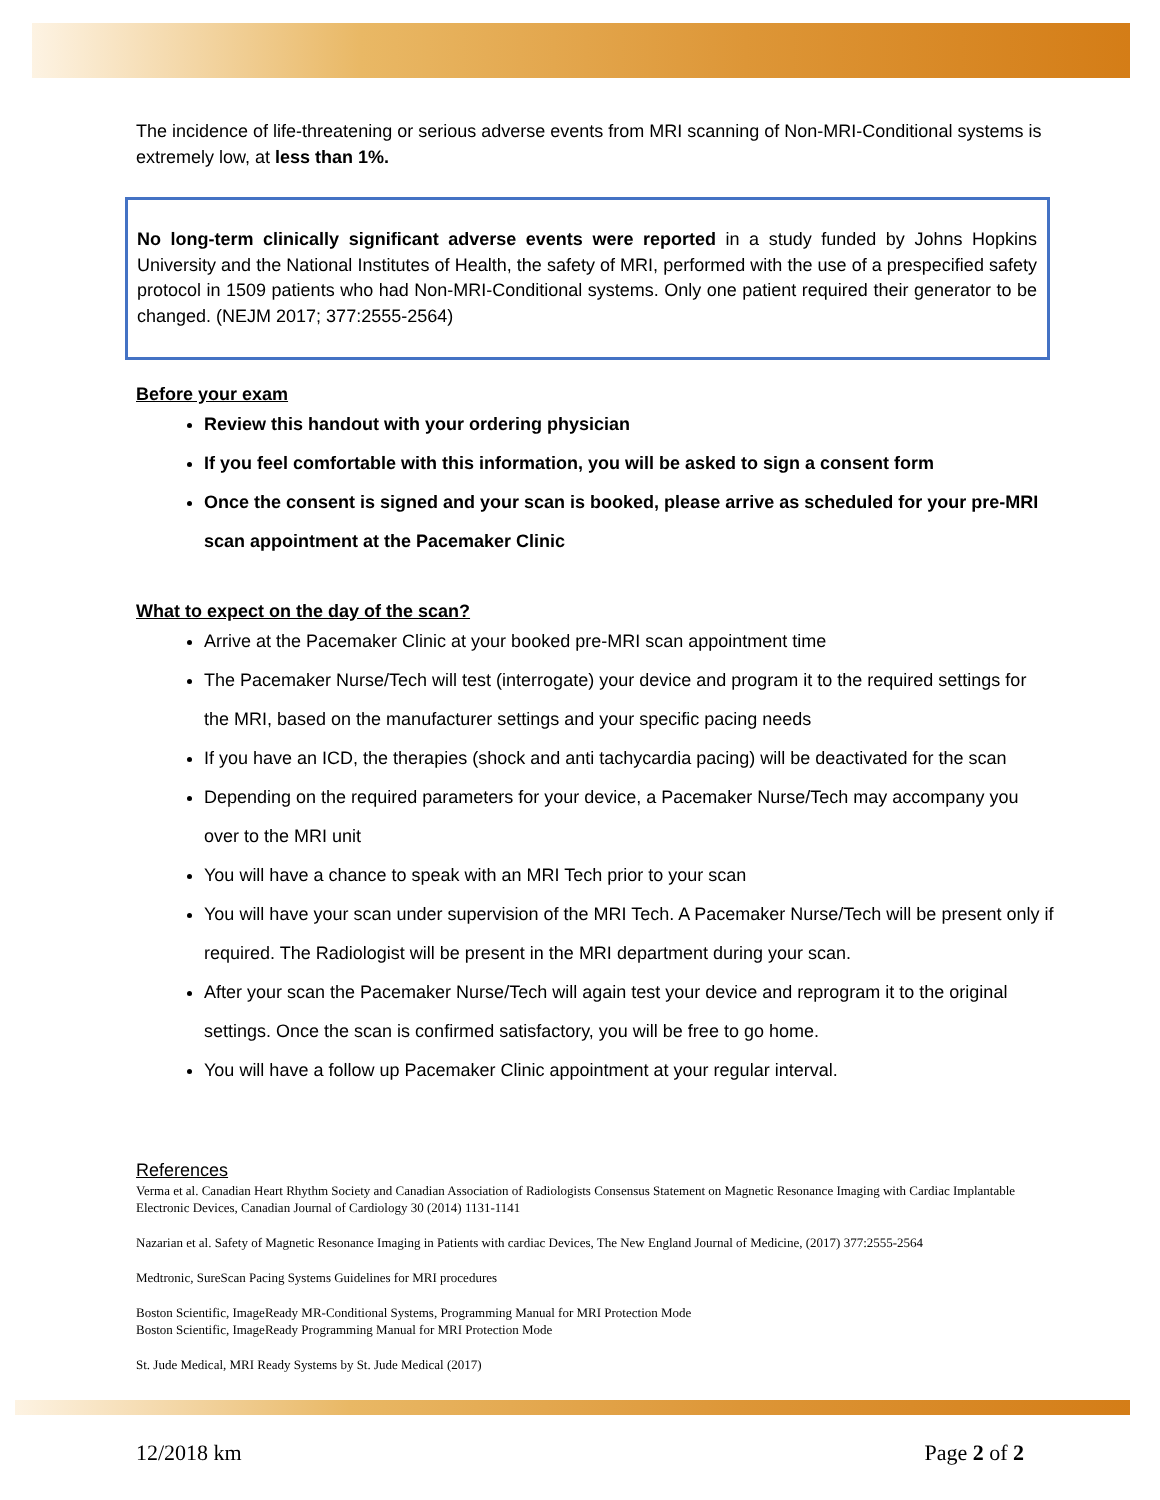The incidence of life-threatening or serious adverse events from MRI scanning of Non-MRI-Conditional systems is extremely low, at less than 1%.
No long-term clinically significant adverse events were reported in a study funded by Johns Hopkins University and the National Institutes of Health, the safety of MRI, performed with the use of a prespecified safety protocol in 1509 patients who had Non-MRI-Conditional systems. Only one patient required their generator to be changed. (NEJM 2017; 377:2555-2564)
Before your exam
Review this handout with your ordering physician
If you feel comfortable with this information, you will be asked to sign a consent form
Once the consent is signed and your scan is booked, please arrive as scheduled for your pre-MRI scan appointment at the Pacemaker Clinic
What to expect on the day of the scan?
Arrive at the Pacemaker Clinic at your booked pre-MRI scan appointment time
The Pacemaker Nurse/Tech will test (interrogate) your device and program it to the required settings for the MRI, based on the manufacturer settings and your specific pacing needs
If you have an ICD, the therapies (shock and anti tachycardia pacing) will be deactivated for the scan
Depending on the required parameters for your device, a Pacemaker Nurse/Tech may accompany you over to the MRI unit
You will have a chance to speak with an MRI Tech prior to your scan
You will have your scan under supervision of the MRI Tech. A Pacemaker Nurse/Tech will be present only if required. The Radiologist will be present in the MRI department during your scan.
After your scan the Pacemaker Nurse/Tech will again test your device and reprogram it to the original settings. Once the scan is confirmed satisfactory, you will be free to go home.
You will have a follow up Pacemaker Clinic appointment at your regular interval.
References
Verma et al. Canadian Heart Rhythm Society and Canadian Association of Radiologists Consensus Statement on Magnetic Resonance Imaging with Cardiac Implantable Electronic Devices, Canadian Journal of Cardiology 30 (2014) 1131-1141
Nazarian et al. Safety of Magnetic Resonance Imaging in Patients with cardiac Devices, The New England Journal of Medicine, (2017) 377:2555-2564
Medtronic, SureScan Pacing Systems Guidelines for MRI procedures
Boston Scientific, ImageReady MR-Conditional Systems, Programming Manual for MRI Protection Mode
Boston Scientific, ImageReady Programming Manual for MRI Protection Mode
St. Jude Medical, MRI Ready Systems by St. Jude Medical (2017)
12/2018 km Page 2 of 2